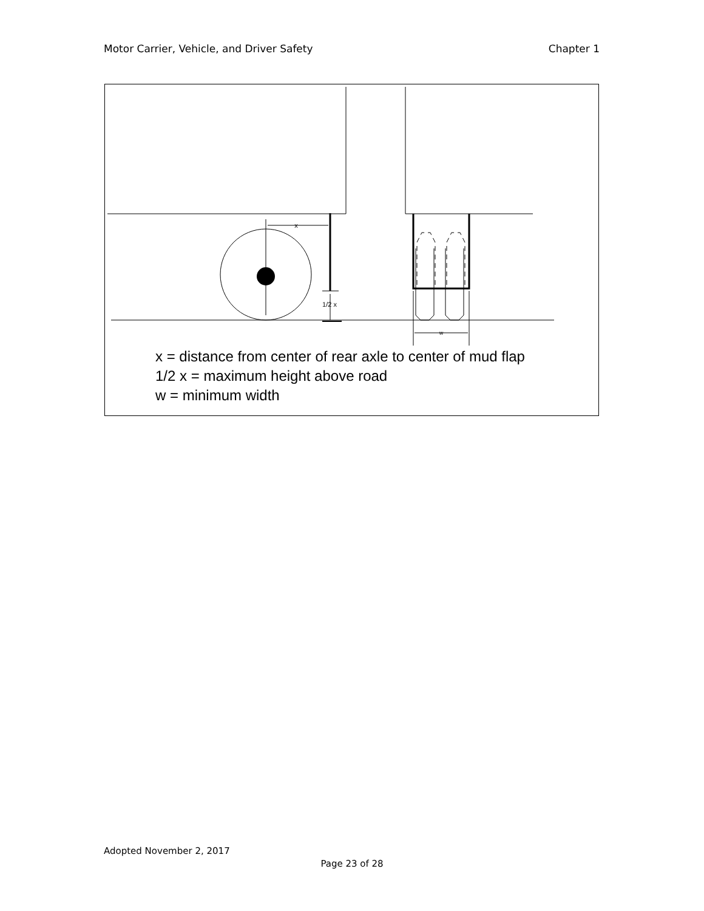Motor Carrier, Vehicle, and Driver Safety Chapter 1
x
1/2 x
w
x = distance from center of rear axle to center of mud flap
1/2 x = maximum height above road
w = minimum width
Adopted November 2, 2017
Page 23 of 28